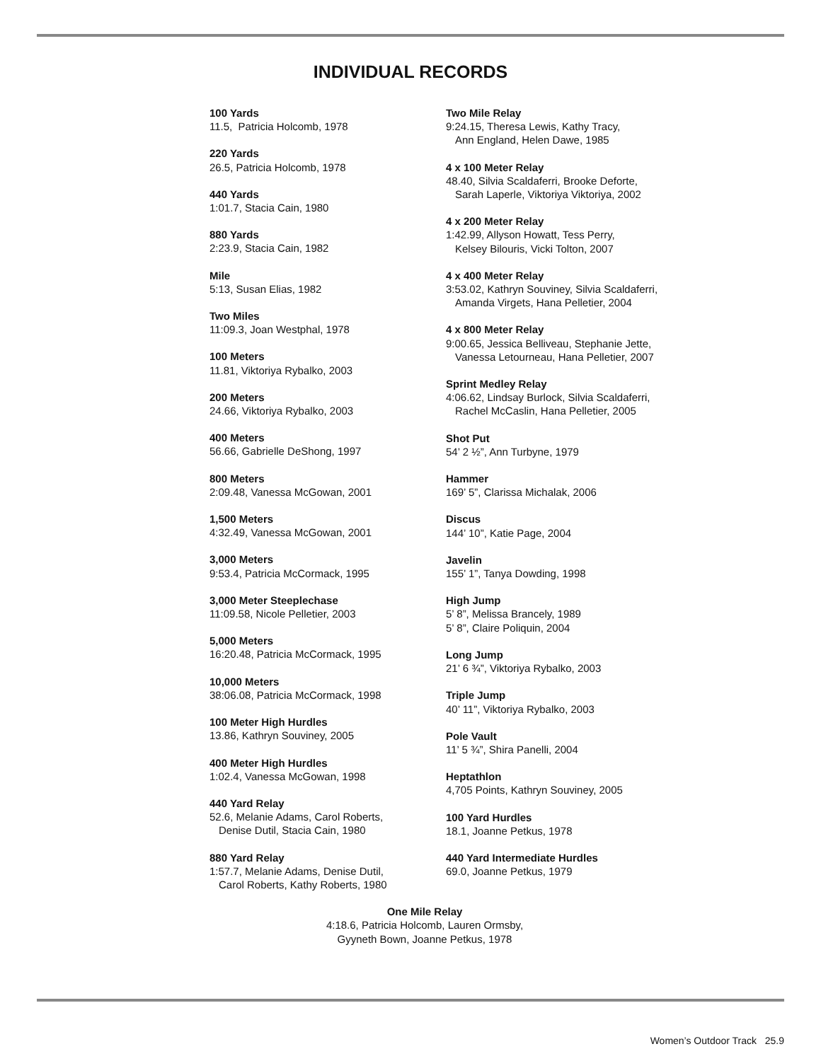INDIVIDUAL RECORDS
100 Yards
11.5, Patricia Holcomb, 1978
220 Yards
26.5, Patricia Holcomb, 1978
440 Yards
1:01.7, Stacia Cain, 1980
880 Yards
2:23.9, Stacia Cain, 1982
Mile
5:13, Susan Elias, 1982
Two Miles
11:09.3, Joan Westphal, 1978
100 Meters
11.81, Viktoriya Rybalko, 2003
200 Meters
24.66, Viktoriya Rybalko, 2003
400 Meters
56.66, Gabrielle DeShong, 1997
800 Meters
2:09.48, Vanessa McGowan, 2001
1,500 Meters
4:32.49, Vanessa McGowan, 2001
3,000 Meters
9:53.4, Patricia McCormack, 1995
3,000 Meter Steeplechase
11:09.58, Nicole Pelletier, 2003
5,000 Meters
16:20.48, Patricia McCormack, 1995
10,000 Meters
38:06.08, Patricia McCormack, 1998
100 Meter High Hurdles
13.86, Kathryn Souviney, 2005
400 Meter High Hurdles
1:02.4, Vanessa McGowan, 1998
440 Yard Relay
52.6, Melanie Adams, Carol Roberts,
Denise Dutil, Stacia Cain, 1980
880 Yard Relay
1:57.7, Melanie Adams, Denise Dutil,
Carol Roberts, Kathy Roberts, 1980
Two Mile Relay
9:24.15, Theresa Lewis, Kathy Tracy,
Ann England, Helen Dawe, 1985
4 x 100 Meter Relay
48.40, Silvia Scaldaferri, Brooke Deforte,
Sarah Laperle, Viktoriya Viktoriya, 2002
4 x 200 Meter Relay
1:42.99, Allyson Howatt, Tess Perry,
Kelsey Bilouris, Vicki Tolton, 2007
4 x 400 Meter Relay
3:53.02, Kathryn Souviney, Silvia Scaldaferri,
Amanda Virgets, Hana Pelletier, 2004
4 x 800 Meter Relay
9:00.65, Jessica Belliveau, Stephanie Jette,
Vanessa Letourneau, Hana Pelletier, 2007
Sprint Medley Relay
4:06.62, Lindsay Burlock, Silvia Scaldaferri,
Rachel McCaslin, Hana Pelletier, 2005
Shot Put
54’ 2 ½”, Ann Turbyne, 1979
Hammer
169’ 5”, Clarissa Michalak, 2006
Discus
144’ 10”, Katie Page, 2004
Javelin
155’ 1”, Tanya Dowding, 1998
High Jump
5’ 8”, Melissa Brancely, 1989
5’ 8”, Claire Poliquin, 2004
Long Jump
21’ 6 ¾”, Viktoriya Rybalko, 2003
Triple Jump
40’ 11”, Viktoriya Rybalko, 2003
Pole Vault
11’ 5 ¾”, Shira Panelli, 2004
Heptathlon
4,705 Points, Kathryn Souviney, 2005
100 Yard Hurdles
18.1, Joanne Petkus, 1978
440 Yard Intermediate Hurdles
69.0, Joanne Petkus, 1979
One Mile Relay
4:18.6, Patricia Holcomb, Lauren Ormsby,
Gyyneth Bown, Joanne Petkus, 1978
Women’s Outdoor Track 25.9